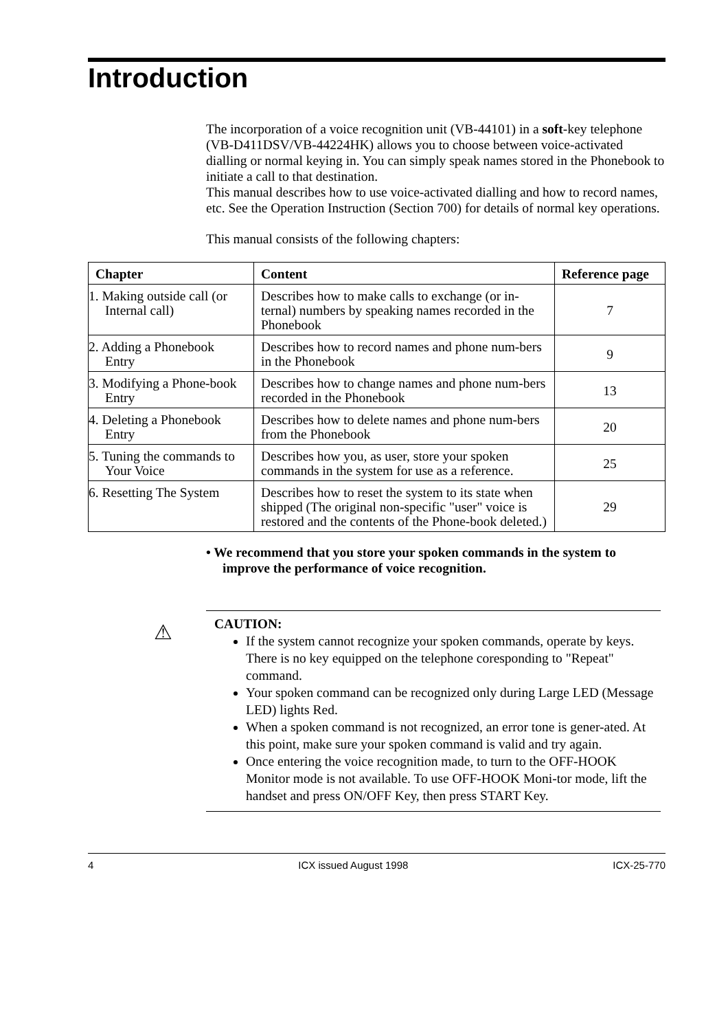Introduction
The incorporation of a voice recognition unit (VB-44101) in a soft-key telephone (VB-D411DSV/VB-44224HK) allows you to choose between voice-activated dialling or normal keying in. You can simply speak names stored in the Phonebook to initiate a call to that destination.
This manual describes how to use voice-activated dialling and how to record names, etc. See the Operation Instruction (Section 700) for details of normal key operations.
This manual consists of the following chapters:
| Chapter | Content | Reference page |
| --- | --- | --- |
| 1. Making outside call (or Internal call) | Describes how to make calls to exchange (or in-ternal) numbers by speaking names recorded in the Phonebook | 7 |
| 2. Adding a Phonebook Entry | Describes how to record names and phone num-bers in the Phonebook | 9 |
| 3. Modifying a Phone-book Entry | Describes how to change names and phone num-bers recorded in the Phonebook | 13 |
| 4. Deleting a Phonebook Entry | Describes how to delete names and phone num-bers from the Phonebook | 20 |
| 5. Tuning the commands to Your Voice | Describes how you, as user, store your spoken commands in the system for use as a reference. | 25 |
| 6. Resetting The System | Describes how to reset the system to its state when shipped (The original non-specific "user" voice is restored and the contents of the Phone-book deleted.) | 29 |
• We recommend that you store your spoken commands in the system to improve the performance of voice recognition.
⚠
CAUTION:
If the system cannot recognize your spoken commands, operate by keys. There is no key equipped on the telephone coresponding to "Repeat" command.
Your spoken command can be recognized only during Large LED (Message LED) lights Red.
When a spoken command is not recognized, an error tone is gener-ated. At this point, make sure your spoken command is valid and try again.
Once entering the voice recognition made, to turn to the OFF-HOOK Monitor mode is not available. To use OFF-HOOK Moni-tor mode, lift the handset and press ON/OFF Key, then press START Key.
4 ICX issued August 1998 ICX-25-770